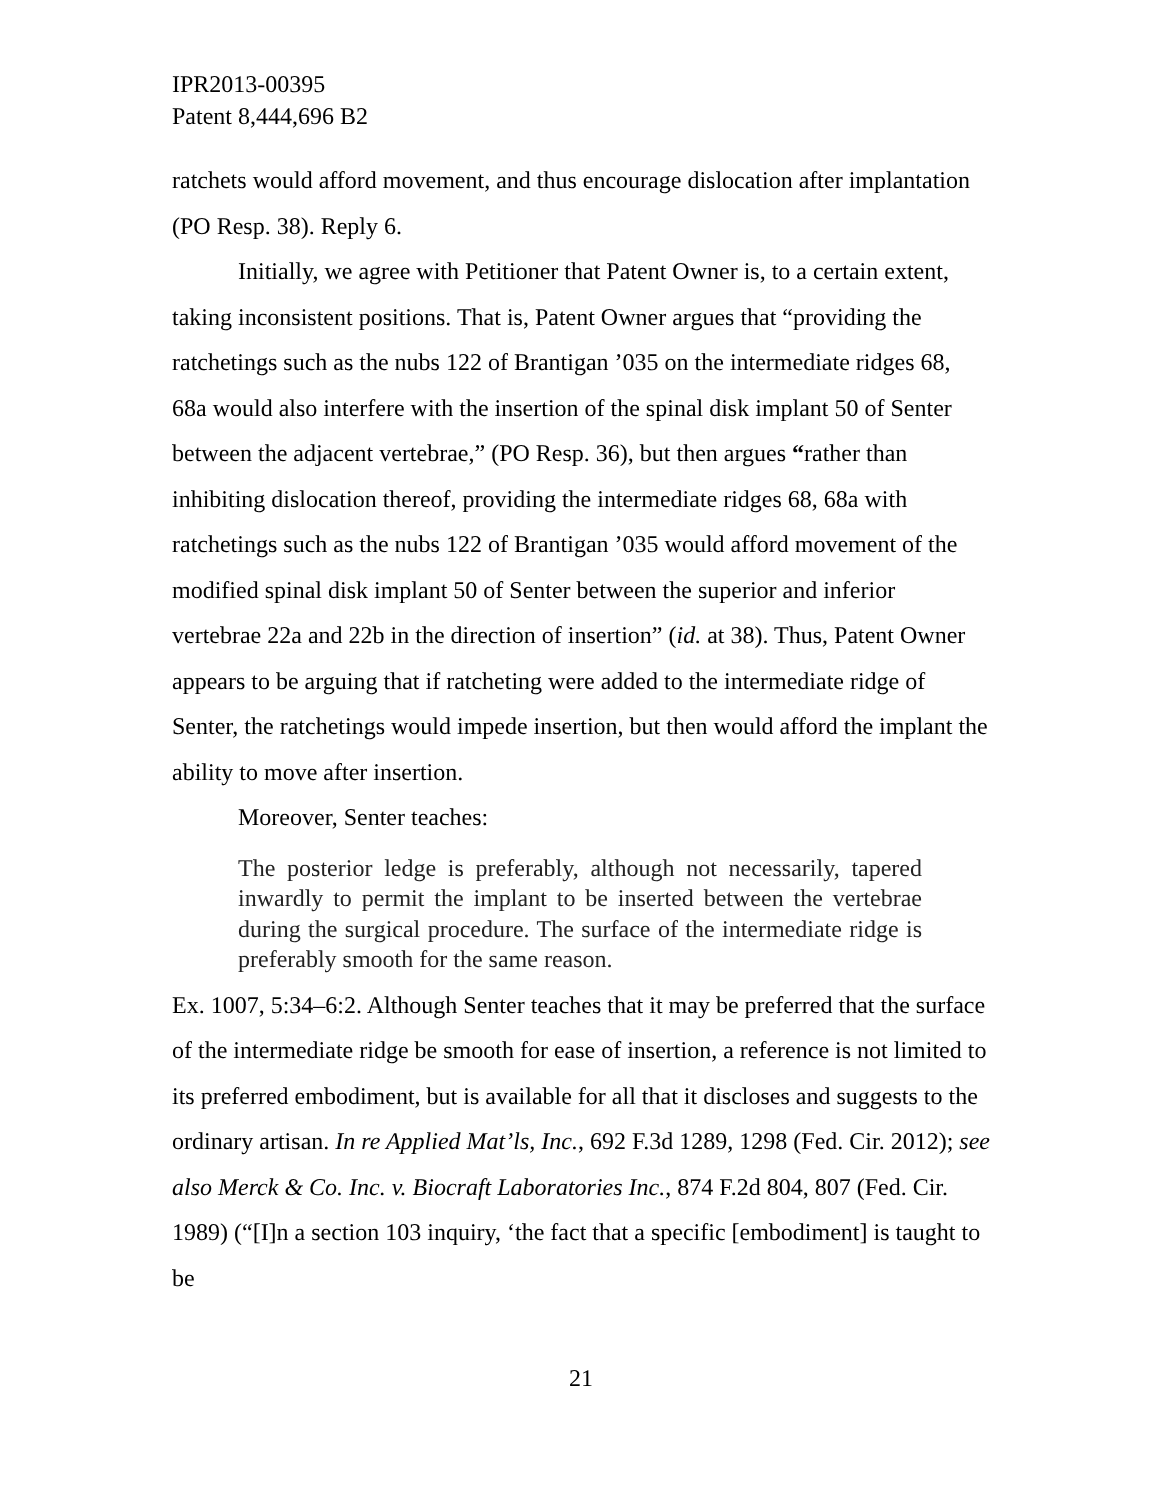IPR2013-00395
Patent 8,444,696 B2
ratchets would afford movement, and thus encourage dislocation after implantation (PO Resp. 38). Reply 6.
Initially, we agree with Petitioner that Patent Owner is, to a certain extent, taking inconsistent positions. That is, Patent Owner argues that “providing the ratchetings such as the nubs 122 of Brantigan ’035 on the intermediate ridges 68, 68a would also interfere with the insertion of the spinal disk implant 50 of Senter between the adjacent vertebrae,” (PO Resp. 36), but then argues “rather than inhibiting dislocation thereof, providing the intermediate ridges 68, 68a with ratchetings such as the nubs 122 of Brantigan ’035 would afford movement of the modified spinal disk implant 50 of Senter between the superior and inferior vertebrae 22a and 22b in the direction of insertion” (id. at 38). Thus, Patent Owner appears to be arguing that if ratcheting were added to the intermediate ridge of Senter, the ratchetings would impede insertion, but then would afford the implant the ability to move after insertion.
Moreover, Senter teaches:
The posterior ledge is preferably, although not necessarily, tapered inwardly to permit the implant to be inserted between the vertebrae during the surgical procedure. The surface of the intermediate ridge is preferably smooth for the same reason.
Ex. 1007, 5:34–6:2. Although Senter teaches that it may be preferred that the surface of the intermediate ridge be smooth for ease of insertion, a reference is not limited to its preferred embodiment, but is available for all that it discloses and suggests to the ordinary artisan. In re Applied Mat’ls, Inc., 692 F.3d 1289, 1298 (Fed. Cir. 2012); see also Merck & Co. Inc. v. Biocraft Laboratories Inc., 874 F.2d 804, 807 (Fed. Cir. 1989) (“[I]n a section 103 inquiry, ‘the fact that a specific [embodiment] is taught to be
21